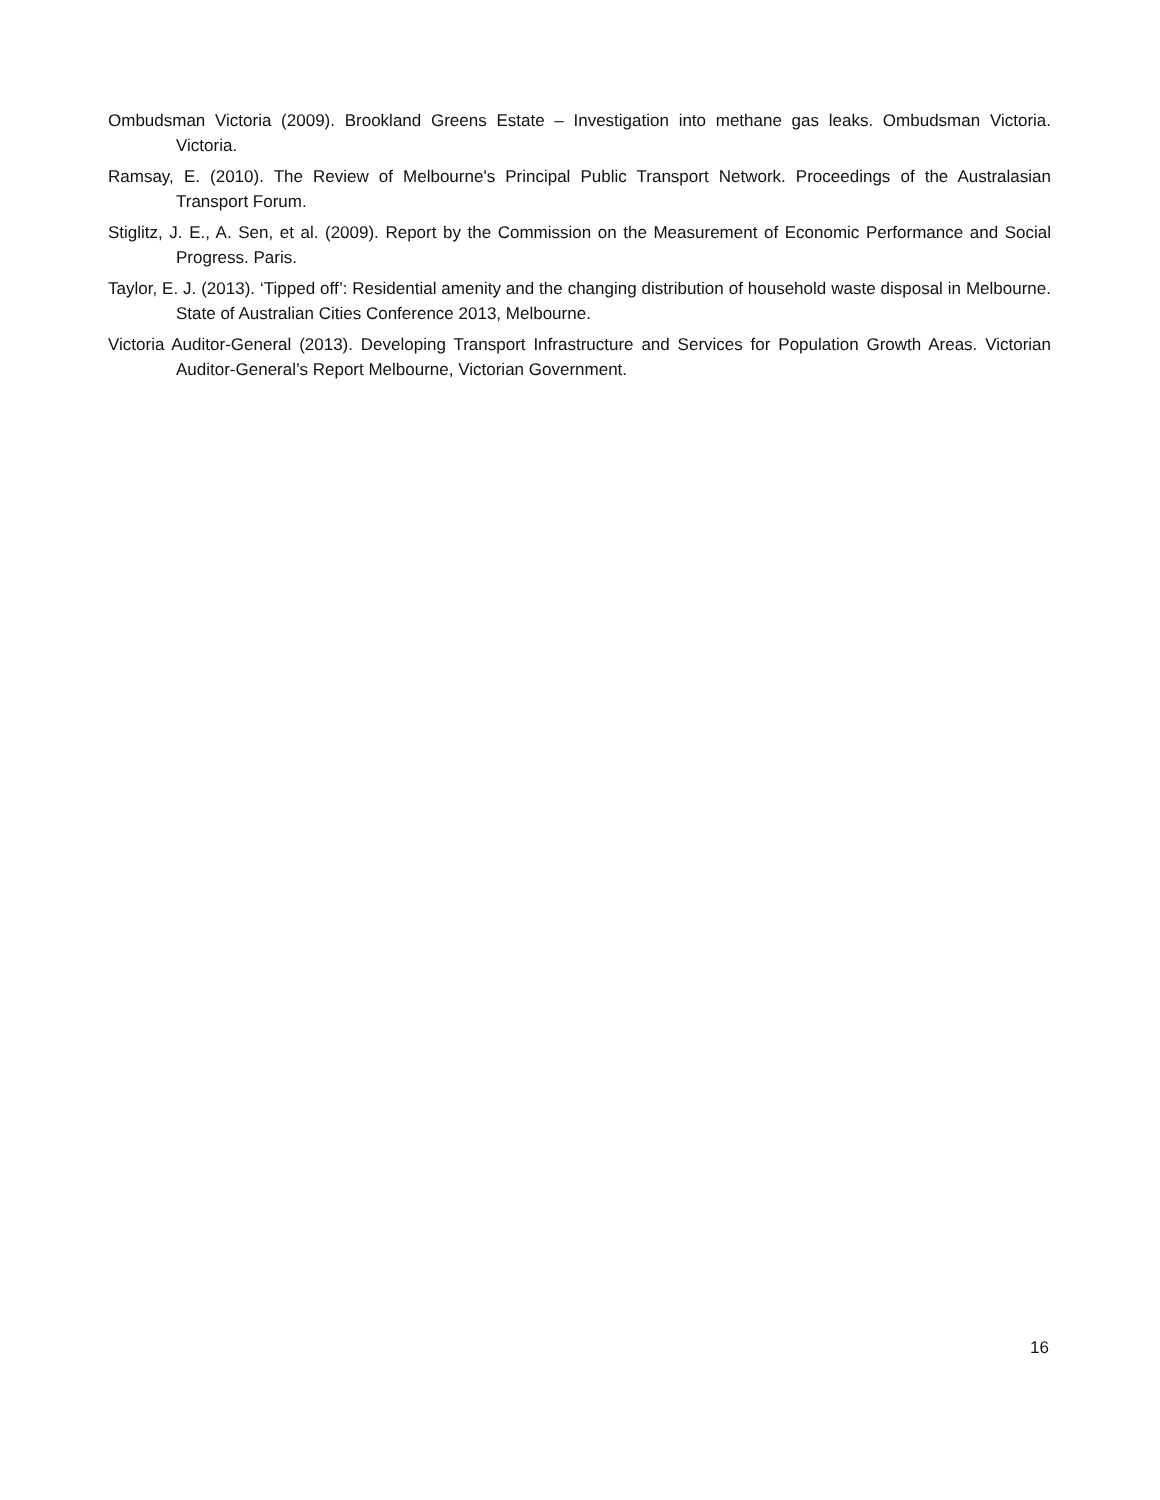Ombudsman Victoria (2009). Brookland Greens Estate – Investigation into methane gas leaks. Ombudsman Victoria. Victoria.
Ramsay, E. (2010). The Review of Melbourne's Principal Public Transport Network. Proceedings of the Australasian Transport Forum.
Stiglitz, J. E., A. Sen, et al. (2009). Report by the Commission on the Measurement of Economic Performance and Social Progress. Paris.
Taylor, E. J. (2013). ‘Tipped off’: Residential amenity and the changing distribution of household waste disposal in Melbourne. State of Australian Cities Conference 2013, Melbourne.
Victoria Auditor-General (2013). Developing Transport Infrastructure and Services for Population Growth Areas. Victorian Auditor-General’s Report Melbourne, Victorian Government.
16